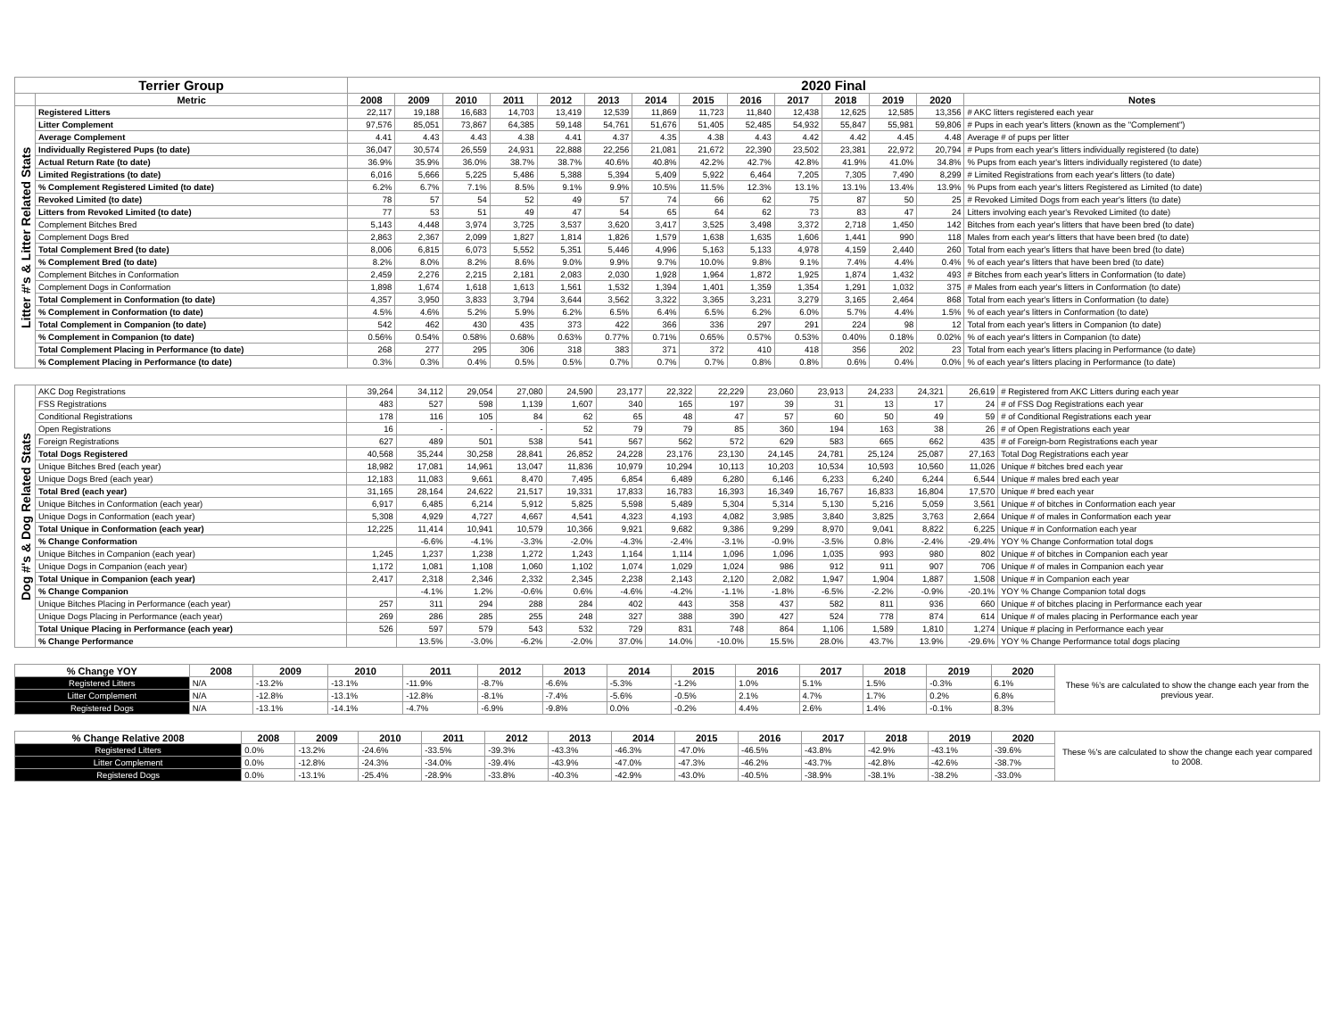| Terrier Group | | 2020 Final | | | | | | | | | | | | | |
| | Metric | 2008 | 2009 | 2010 | 2011 | 2012 | 2013 | 2014 | 2015 | 2016 | 2017 | 2018 | 2019 | 2020 | Notes |
| Litter #'s & Litter Related Stats | Registered Litters | 22,117 | 19,188 | 16,683 | 14,703 | 13,419 | 12,539 | 11,869 | 11,723 | 11,840 | 12,438 | 12,625 | 12,585 | 13,356 | # AKC litters registered each year |
| | Litter Complement | 97,576 | 85,051 | 73,867 | 64,385 | 59,148 | 54,761 | 51,676 | 51,405 | 52,485 | 54,932 | 55,847 | 55,981 | 59,806 | # Pups in each year's litters (known as the "Complement") |
| | Average Complement | 4.41 | 4.43 | 4.43 | 4.38 | 4.41 | 4.37 | 4.35 | 4.38 | 4.43 | 4.42 | 4.42 | 4.45 | 4.48 | Average # of pups per litter |
| | Individually Registered Pups (to date) | 36,047 | 30,574 | 26,559 | 24,931 | 22,888 | 22,256 | 21,081 | 21,672 | 22,390 | 23,502 | 23,381 | 22,972 | 20,794 | # Pups from each year's litters individually registered (to date) |
| | Actual Return Rate (to date) | 36.9% | 35.9% | 36.0% | 38.7% | 38.7% | 40.6% | 40.8% | 42.2% | 42.7% | 42.8% | 41.9% | 41.0% | 34.8% | % Pups from each year's litters individually registered (to date) |
| | Limited Registrations (to date) | 6,016 | 5,666 | 5,225 | 5,486 | 5,388 | 5,394 | 5,409 | 5,922 | 6,464 | 7,205 | 7,305 | 7,490 | 8,299 | # Limited Registrations from each year's litters (to date) |
| | % Complement Registered Limited (to date) | 6.2% | 6.7% | 7.1% | 8.5% | 9.1% | 9.9% | 10.5% | 11.5% | 12.3% | 13.1% | 13.1% | 13.4% | 13.9% | % Pups from each year's litters Registered as Limited (to date) |
| | Revoked Limited (to date) | 78 | 57 | 54 | 52 | 49 | 57 | 74 | 66 | 62 | 75 | 87 | 50 | 25 | # Revoked Limited Dogs from each year's litters (to date) |
| | Litters from Revoked Limited (to date) | 77 | 53 | 51 | 49 | 47 | 54 | 65 | 64 | 62 | 73 | 83 | 47 | 24 | Litters involving each year's Revoked Limited (to date) |
| | Complement Bitches Bred | 5,143 | 4,448 | 3,974 | 3,725 | 3,537 | 3,620 | 3,417 | 3,525 | 3,498 | 3,372 | 2,718 | 1,450 | 142 | Bitches from each year's litters that have been bred (to date) |
| | Complement Dogs Bred | 2,863 | 2,367 | 2,099 | 1,827 | 1,814 | 1,826 | 1,579 | 1,638 | 1,635 | 1,606 | 1,441 | 990 | 118 | Males from each year's litters that have been bred (to date) |
| | Total Complement Bred (to date) | 8,006 | 6,815 | 6,073 | 5,552 | 5,351 | 5,446 | 4,996 | 5,163 | 5,133 | 4,978 | 4,159 | 2,440 | 260 | Total from each year's litters that have been bred (to date) |
| | % Complement Bred (to date) | 8.2% | 8.0% | 8.2% | 8.6% | 9.0% | 9.9% | 9.7% | 10.0% | 9.8% | 9.1% | 7.4% | 4.4% | 0.4% | % of each year's litters that have been bred (to date) |
| | Complement Bitches in Conformation | 2,459 | 2,276 | 2,215 | 2,181 | 2,083 | 2,030 | 1,928 | 1,964 | 1,872 | 1,925 | 1,874 | 1,432 | 493 | # Bitches from each year's litters in Conformation (to date) |
| | Complement Dogs in Conformation | 1,898 | 1,674 | 1,618 | 1,613 | 1,561 | 1,532 | 1,394 | 1,401 | 1,359 | 1,354 | 1,291 | 1,032 | 375 | # Males from each year's litters in Conformation (to date) |
| | Total Complement in Conformation (to date) | 4,357 | 3,950 | 3,833 | 3,794 | 3,644 | 3,562 | 3,322 | 3,365 | 3,231 | 3,279 | 3,165 | 2,464 | 868 | Total from each year's litters in Conformation (to date) |
| | % Complement in Conformation (to date) | 4.5% | 4.6% | 5.2% | 5.9% | 6.2% | 6.5% | 6.4% | 6.5% | 6.2% | 6.0% | 5.7% | 4.4% | 1.5% | % of each year's litters in Conformation (to date) |
| | Total Complement in Companion (to date) | 542 | 462 | 430 | 435 | 373 | 422 | 366 | 336 | 297 | 291 | 224 | 98 | 12 | Total from each year's litters in Companion (to date) |
| | % Complement in Companion (to date) | 0.56% | 0.54% | 0.58% | 0.68% | 0.63% | 0.77% | 0.71% | 0.65% | 0.57% | 0.53% | 0.40% | 0.18% | 0.02% | % of each year's litters in Companion (to date) |
| | Total Complement Placing in Performance (to date) | 268 | 277 | 295 | 306 | 318 | 383 | 371 | 372 | 410 | 418 | 356 | 202 | 23 | Total from each year's litters placing in Performance (to date) |
| | % Complement Placing in Performance (to date) | 0.3% | 0.3% | 0.4% | 0.5% | 0.5% | 0.7% | 0.7% | 0.7% | 0.8% | 0.8% | 0.6% | 0.4% | 0.0% | % of each year's litters placing in Performance (to date) |
| Dog #'s & Dog Related Stats | AKC Dog Registrations | 39,264 | 34,112 | 29,054 | 27,080 | 24,590 | 23,177 | 22,322 | 22,229 | 23,060 | 23,913 | 24,233 | 24,321 | 26,619 | # Registered from AKC Litters during each year |
| | FSS Registrations | 483 | 527 | 598 | 1,139 | 1,607 | 340 | 165 | 197 | 39 | 31 | 13 | 17 | 24 | # of FSS Dog Registrations each year |
| | Conditional Registrations | 178 | 116 | 105 | 84 | 62 | 65 | 48 | 47 | 57 | 60 | 50 | 49 | 59 | # of Conditional Registrations each year |
| | Open Registrations | 16 | - | - | - | 52 | 79 | 79 | 85 | 360 | 194 | 163 | 38 | 26 | # of Open Registrations each year |
| | Foreign Registrations | 627 | 489 | 501 | 538 | 541 | 567 | 562 | 572 | 629 | 583 | 665 | 662 | 435 | # of Foreign-born Registrations each year |
| | Total Dogs Registered | 40,568 | 35,244 | 30,258 | 28,841 | 26,852 | 24,228 | 23,176 | 23,130 | 24,145 | 24,781 | 25,124 | 25,087 | 27,163 | Total Dog Registrations each year |
| | Unique Bitches Bred (each year) | 18,982 | 17,081 | 14,961 | 13,047 | 11,836 | 10,979 | 10,294 | 10,113 | 10,203 | 10,534 | 10,593 | 10,560 | 11,026 | Unique # bitches bred each year |
| | Unique Dogs Bred (each year) | 12,183 | 11,083 | 9,661 | 8,470 | 7,495 | 6,854 | 6,489 | 6,280 | 6,146 | 6,233 | 6,240 | 6,244 | 6,544 | Unique # males bred each year |
| | Total Bred (each year) | 31,165 | 28,164 | 24,622 | 21,517 | 19,331 | 17,833 | 16,783 | 16,393 | 16,349 | 16,767 | 16,833 | 16,804 | 17,570 | Unique # bred each year |
| | Unique Bitches in Conformation (each year) | 6,917 | 6,485 | 6,214 | 5,912 | 5,825 | 5,598 | 5,489 | 5,304 | 5,314 | 5,130 | 5,216 | 5,059 | 3,561 | Unique # of bitches in Conformation each year |
| | Unique Dogs in Conformation (each year) | 5,308 | 4,929 | 4,727 | 4,667 | 4,541 | 4,323 | 4,193 | 4,082 | 3,985 | 3,840 | 3,825 | 3,763 | 2,664 | Unique # of males in Conformation each year |
| | Total Unique in Conformation (each year) | 12,225 | 11,414 | 10,941 | 10,579 | 10,366 | 9,921 | 9,682 | 9,386 | 9,299 | 8,970 | 9,041 | 8,822 | 6,225 | Unique # in Conformation each year |
| | % Change Conformation | | -6.6% | -4.1% | -3.3% | -2.0% | -4.3% | -2.4% | -3.1% | -0.9% | -3.5% | 0.8% | -2.4% | -29.4% | YOY % Change Conformation total dogs |
| | Unique Bitches in Companion (each year) | 1,245 | 1,237 | 1,238 | 1,272 | 1,243 | 1,164 | 1,114 | 1,096 | 1,096 | 1,035 | 993 | 980 | 802 | Unique # of bitches in Companion each year |
| | Unique Dogs in Companion (each year) | 1,172 | 1,081 | 1,108 | 1,060 | 1,102 | 1,074 | 1,029 | 1,024 | 986 | 912 | 911 | 907 | 706 | Unique # of males in Companion each year |
| | Total Unique in Companion (each year) | 2,417 | 2,318 | 2,346 | 2,332 | 2,345 | 2,238 | 2,143 | 2,120 | 2,082 | 1,947 | 1,904 | 1,887 | 1,508 | Unique # in Companion each year |
| | % Change Companion | | -4.1% | 1.2% | -0.6% | 0.6% | -4.6% | -4.2% | -1.1% | -1.8% | -6.5% | -2.2% | -0.9% | -20.1% | YOY % Change Companion total dogs |
| | Unique Bitches Placing in Performance (each year) | 257 | 311 | 294 | 288 | 284 | 402 | 443 | 358 | 437 | 582 | 811 | 936 | 660 | Unique # of bitches placing in Performance each year |
| | Unique Dogs Placing in Performance (each year) | 269 | 286 | 285 | 255 | 248 | 327 | 388 | 390 | 427 | 524 | 778 | 874 | 614 | Unique # of males placing in Performance each year |
| | Total Unique Placing in Performance (each year) | 526 | 597 | 579 | 543 | 532 | 729 | 831 | 748 | 864 | 1,106 | 1,589 | 1,810 | 1,274 | Unique # placing in Performance each year |
| | % Change Performance | | 13.5% | -3.0% | -6.2% | -2.0% | 37.0% | 14.0% | -10.0% | 15.5% | 28.0% | 43.7% | 13.9% | -29.6% | YOY % Change Performance total dogs placing |
| % Change YOY | 2008 | 2009 | 2010 | 2011 | 2012 | 2013 | 2014 | 2015 | 2016 | 2017 | 2018 | 2019 | 2020 | These %'s are calculated to show the change each year from the previous year. |
| Registered Litters | N/A | -13.2% | -13.1% | -11.9% | -8.7% | -6.6% | -5.3% | -1.2% | 1.0% | 5.1% | 1.5% | -0.3% | 6.1% | |
| Litter Complement | N/A | -12.8% | -13.1% | -12.8% | -8.1% | -7.4% | -5.6% | -0.5% | 2.1% | 4.7% | 1.7% | 0.2% | 6.8% | |
| Registered Dogs | N/A | -13.1% | -14.1% | -4.7% | -6.9% | -9.8% | 0.0% | -0.2% | 4.4% | 2.6% | 1.4% | -0.1% | 8.3% | |
| % Change Relative 2008 | 2008 | 2009 | 2010 | 2011 | 2012 | 2013 | 2014 | 2015 | 2016 | 2017 | 2018 | 2019 | 2020 | These %'s are calculated to show the change each year compared to 2008. |
| Registered Litters | 0.0% | -13.2% | -24.6% | -33.5% | -39.3% | -43.3% | -46.3% | -47.0% | -46.5% | -43.8% | -42.9% | -43.1% | -39.6% | |
| Litter Complement | 0.0% | -12.8% | -24.3% | -34.0% | -39.4% | -43.9% | -47.0% | -47.3% | -46.2% | -43.7% | -42.8% | -42.6% | -38.7% | |
| Registered Dogs | 0.0% | -13.1% | -25.4% | -28.9% | -33.8% | -40.3% | -42.9% | -43.0% | -40.5% | -38.9% | -38.1% | -38.2% | -33.0% | |